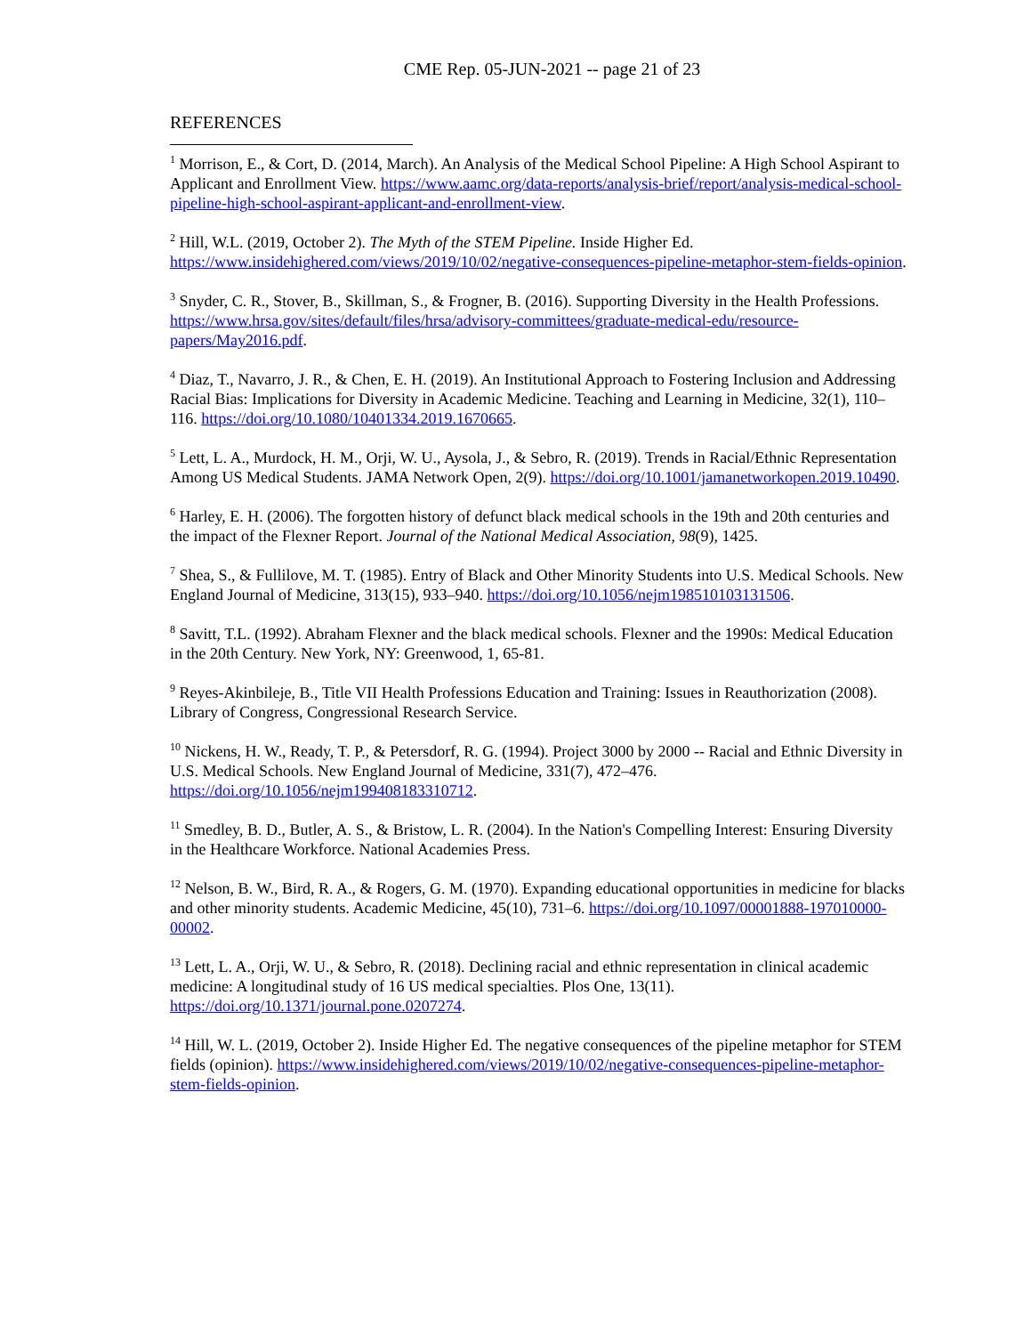CME Rep. 05-JUN-2021 -- page 21 of 23
REFERENCES
<sup>1</sup> Morrison, E., & Cort, D. (2014, March). An Analysis of the Medical School Pipeline: A High School Aspirant to Applicant and Enrollment View. https://www.aamc.org/data-reports/analysis-brief/report/analysis-medical-school-pipeline-high-school-aspirant-applicant-and-enrollment-view.
<sup>2</sup> Hill, W.L. (2019, October 2). The Myth of the STEM Pipeline. Inside Higher Ed. https://www.insidehighered.com/views/2019/10/02/negative-consequences-pipeline-metaphor-stem-fields-opinion.
<sup>3</sup> Snyder, C. R., Stover, B., Skillman, S., & Frogner, B. (2016). Supporting Diversity in the Health Professions. https://www.hrsa.gov/sites/default/files/hrsa/advisory-committees/graduate-medical-edu/resource-papers/May2016.pdf.
<sup>4</sup> Diaz, T., Navarro, J. R., & Chen, E. H. (2019). An Institutional Approach to Fostering Inclusion and Addressing Racial Bias: Implications for Diversity in Academic Medicine. Teaching and Learning in Medicine, 32(1), 110–116. https://doi.org/10.1080/10401334.2019.1670665.
<sup>5</sup> Lett, L. A., Murdock, H. M., Orji, W. U., Aysola, J., & Sebro, R. (2019). Trends in Racial/Ethnic Representation Among US Medical Students. JAMA Network Open, 2(9). https://doi.org/10.1001/jamanetworkopen.2019.10490.
<sup>6</sup> Harley, E. H. (2006). The forgotten history of defunct black medical schools in the 19th and 20th centuries and the impact of the Flexner Report. Journal of the National Medical Association, 98(9), 1425.
<sup>7</sup> Shea, S., & Fullilove, M. T. (1985). Entry of Black and Other Minority Students into U.S. Medical Schools. New England Journal of Medicine, 313(15), 933–940. https://doi.org/10.1056/nejm198510103131506.
<sup>8</sup> Savitt, T.L. (1992). Abraham Flexner and the black medical schools. Flexner and the 1990s: Medical Education in the 20th Century. New York, NY: Greenwood, 1, 65-81.
<sup>9</sup> Reyes-Akinbileje, B., Title VII Health Professions Education and Training: Issues in Reauthorization (2008). Library of Congress, Congressional Research Service.
<sup>10</sup> Nickens, H. W., Ready, T. P., & Petersdorf, R. G. (1994). Project 3000 by 2000 -- Racial and Ethnic Diversity in U.S. Medical Schools. New England Journal of Medicine, 331(7), 472–476. https://doi.org/10.1056/nejm199408183310712.
<sup>11</sup> Smedley, B. D., Butler, A. S., & Bristow, L. R. (2004). In the Nation's Compelling Interest: Ensuring Diversity in the Healthcare Workforce. National Academies Press.
<sup>12</sup> Nelson, B. W., Bird, R. A., & Rogers, G. M. (1970). Expanding educational opportunities in medicine for blacks and other minority students. Academic Medicine, 45(10), 731–6. https://doi.org/10.1097/00001888-197010000-00002.
<sup>13</sup> Lett, L. A., Orji, W. U., & Sebro, R. (2018). Declining racial and ethnic representation in clinical academic medicine: A longitudinal study of 16 US medical specialties. Plos One, 13(11). https://doi.org/10.1371/journal.pone.0207274.
<sup>14</sup> Hill, W. L. (2019, October 2). Inside Higher Ed. The negative consequences of the pipeline metaphor for STEM fields (opinion). https://www.insidehighered.com/views/2019/10/02/negative-consequences-pipeline-metaphor-stem-fields-opinion.